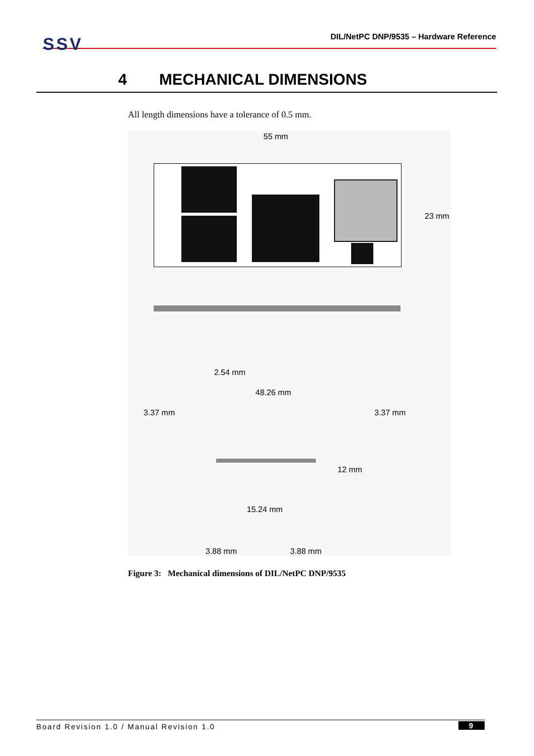SSV
DIL/NetPC DNP/9535 – Hardware Reference
4 MECHANICAL DIMENSIONS
All length dimensions have a tolerance of 0.5 mm.
55 mm
23 mm
2.54 mm
48.26 mm
3.37 mm 3.37 mm
12 mm
15.24 mm
3.88 mm 3.88 mm
Figure 3: Mechanical dimensions of DIL/NetPC DNP/9535
Board Revision 1.0 / Manual Revision 1.0 9